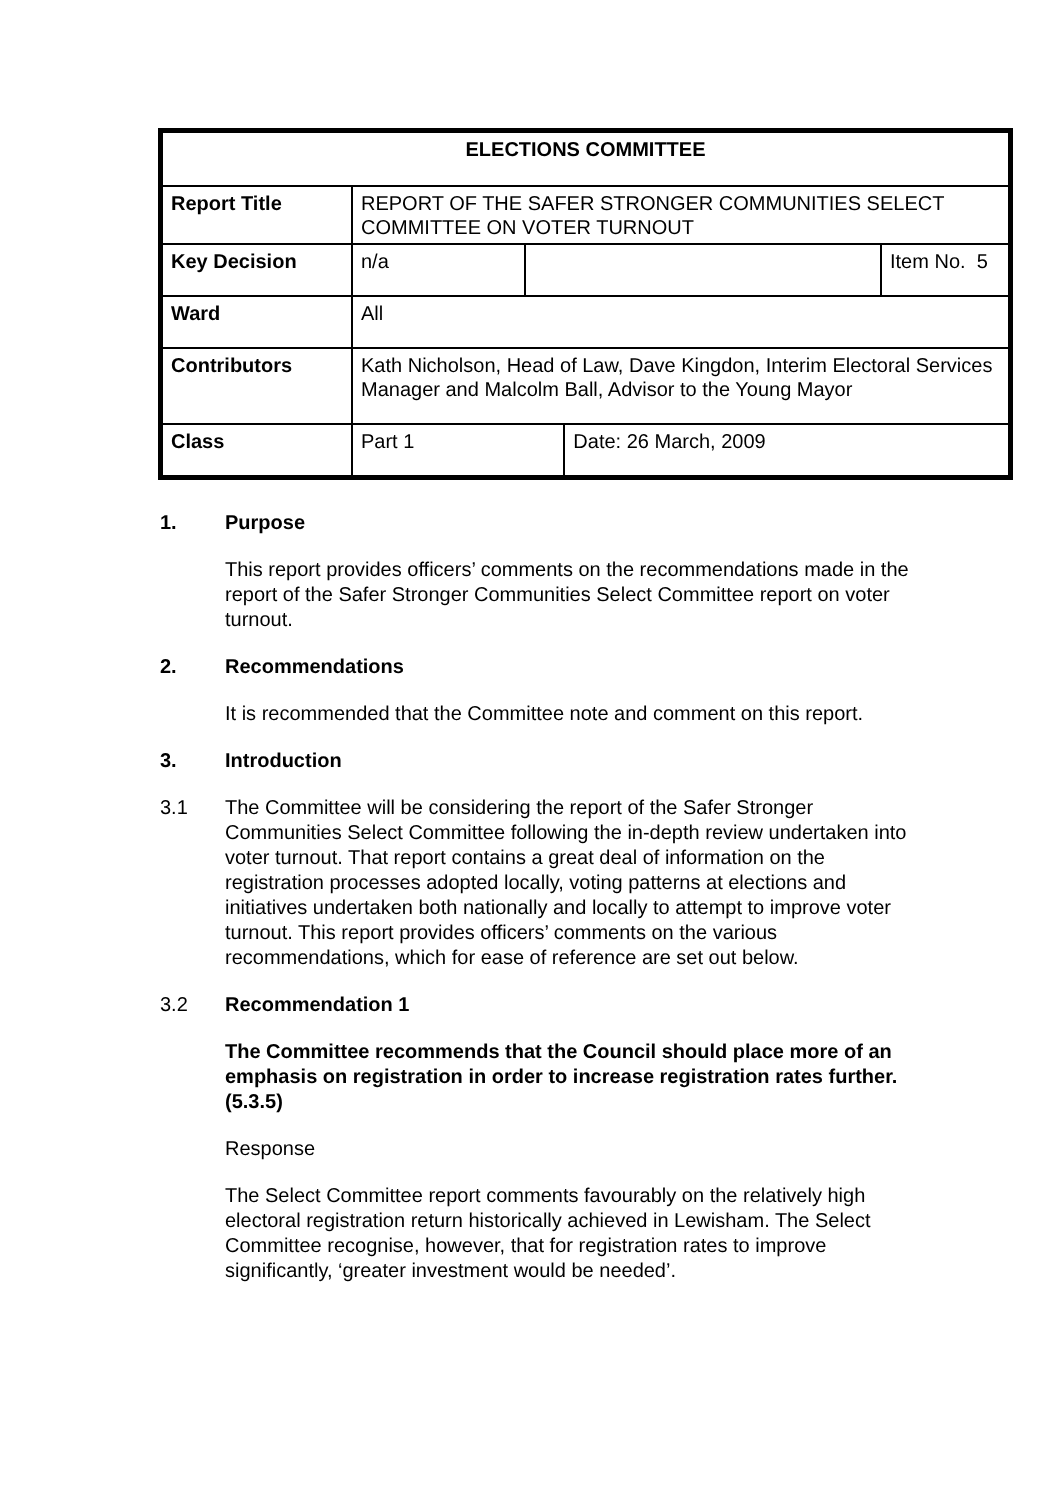| ELECTIONS COMMITTEE | | | | |
| Report Title | REPORT OF THE SAFER STRONGER COMMUNITIES SELECT COMMITTEE ON VOTER TURNOUT | | | |
| Key Decision | n/a | | | Item No. 5 |
| Ward | All | | | |
| Contributors | Kath Nicholson, Head of Law, Dave Kingdon, Interim Electoral Services Manager and Malcolm Ball, Advisor to the Young Mayor | | | |
| Class | Part 1 | | Date: 26 March, 2009 | |
1. Purpose
This report provides officers’ comments on the recommendations made in the report of the Safer Stronger Communities Select Committee report on voter turnout.
2. Recommendations
It is recommended that the Committee note and comment on this report.
3. Introduction
3.1 The Committee will be considering the report of the Safer Stronger Communities Select Committee following the in-depth review undertaken into voter turnout. That report contains a great deal of information on the registration processes adopted locally, voting patterns at elections and initiatives undertaken both nationally and locally to attempt to improve voter turnout. This report provides officers’ comments on the various recommendations, which for ease of reference are set out below.
3.2 Recommendation 1
The Committee recommends that the Council should place more of an emphasis on registration in order to increase registration rates further. (5.3.5)
Response
The Select Committee report comments favourably on the relatively high electoral registration return historically achieved in Lewisham. The Select Committee recognise, however, that for registration rates to improve significantly, ‘greater investment would be needed’.